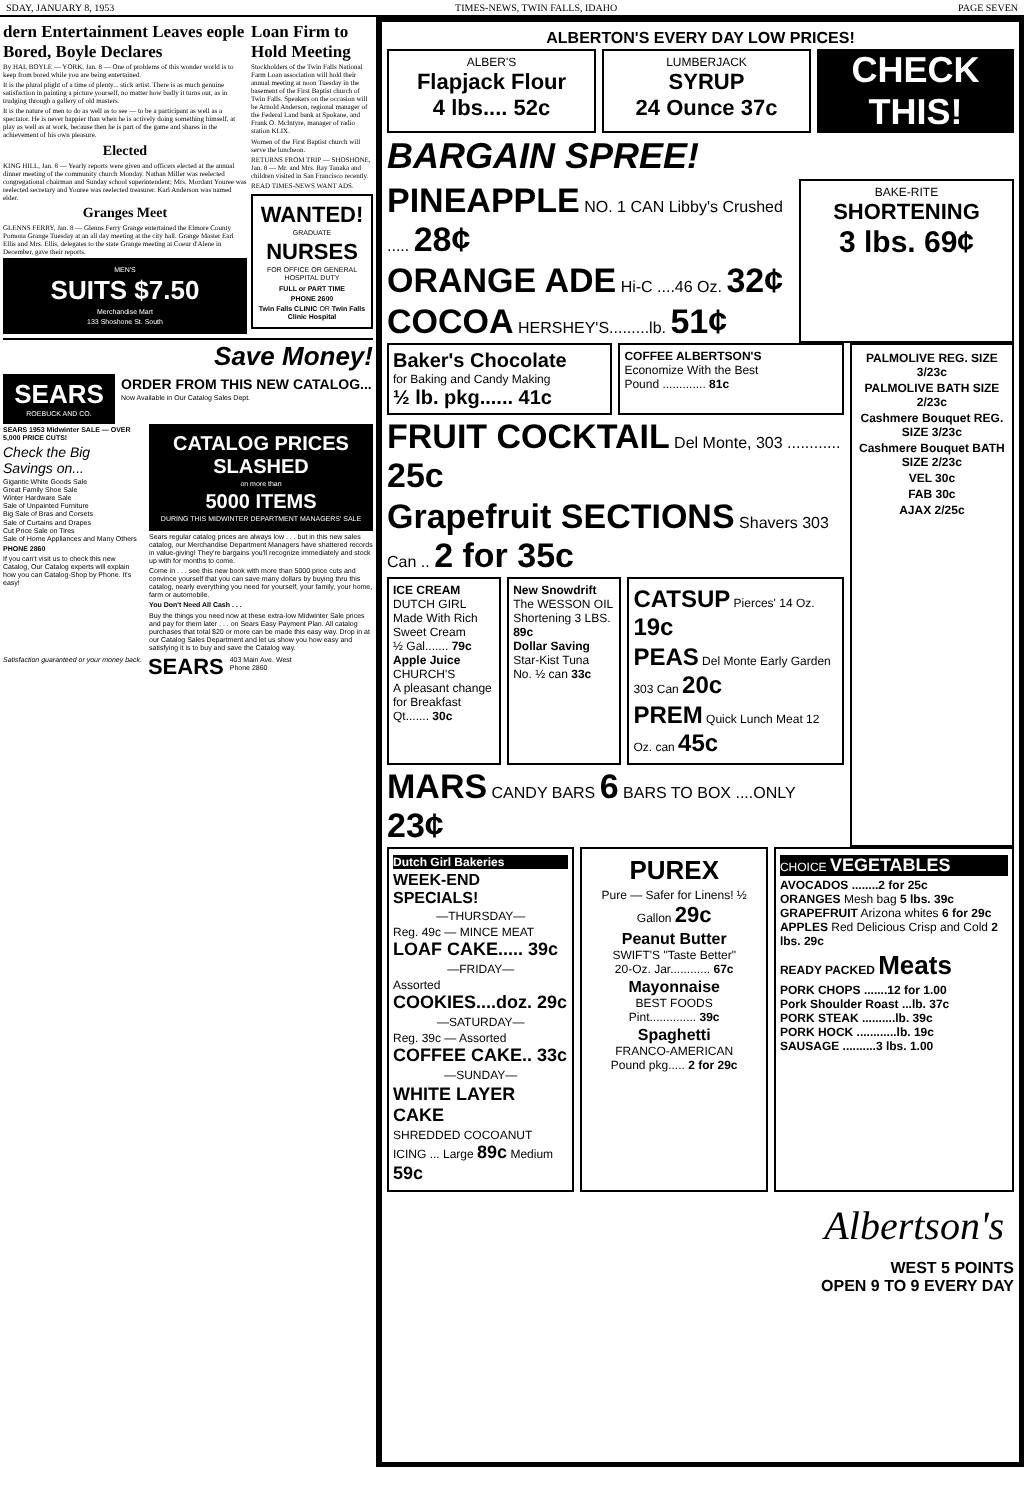SDAY, JANUARY 8, 1953 TIMES-NEWS, TWIN FALLS, IDAHO PAGE SEVEN
dern Entertainment Leaves eople Bored, Boyle Declares
By HAL BOYLE — YORK, Jan. 8 — One of problems of this wonder world is to keep from bored while you are being entertained.
It is the plural plight of a time of plenty... stick artist. There is as much genuine satisfaction in painting a picture yourself, no matter how badly it turns out, as in trudging through a gallery of old masters.
It is the nature of men to do as well as to see — to be a participant as well as a spectator. He is never happier than when he is actively doing something himself, at play as well as at work, because then he is part of the game and shares in the achievement of his own pleasure.
Elected
KING HILL, Jan. 8 — Yearly reports were given and officers elected at the annual dinner meeting of the community church Monday. Nathan Miller was reelected congregational chairman and Sunday school superintendent; Mrs. Mordant Youree was reelected secretary and Youree was reelected treasurer. Karl Anderson was named elder.
Granges Meet
GLENNS FERRY, Jan. 8 — Glenns Ferry Grange entertained the Elmore County Pomona Grange Tuesday at an all day meeting at the city hall. Grange Master Earl Ellis and Mrs. Ellis, delegates to the state Grange meeting at Coeur d'Alene in December, gave their reports.
MEN'S
SUITS $7.50
Merchandise Mart
133 Shoshone St. South
Loan Firm to Hold Meeting
Stockholders of the Twin Falls National Farm Loan association will hold their annual meeting at noon Tuesday in the basement of the First Baptist church of Twin Falls. Speakers on the occasion will be Arnold Anderson, regional manager of the Federal Land bank at Spokane, and Frank O. McIntyre, manager of radio station KLIX.
Women of the First Baptist church will serve the luncheon.
RETURNS FROM TRIP — SHOSHONE, Jan. 8 — Mr. and Mrs. Ray Tanaka and children visited in San Francisco recently.
READ TIMES-NEWS WANT ADS.
WANTED!
GRADUATE
NURSES
FOR OFFICE OR GENERAL HOSPITAL DUTY
FULL or PART TIME
PHONE 2600
Twin Falls CLINIC OR Twin Falls Clinic Hospital
Save Money!
SEARS
ROEBUCK AND CO.
ORDER FROM THIS NEW CATALOG...
Now Available in Our Catalog Sales Dept.
SEARS 1953 Midwinter SALE — OVER 5,000 PRICE CUTS!
Check the Big Savings on...
Gigantic White Goods Sale
Great Family Shoe Sale
Winter Hardware Sale
Sale of Unpainted Furniture
Big Sale of Bras and Corsets
Sale of Curtains and Drapes
Cut Price Sale on Tires
Sale of Home Appliances and Many Others
PHONE 2860
If you can't visit us to check this new Catalog, Our Catalog experts will explain how you can Catalog-Shop by Phone. It's easy!
CATALOG PRICES SLASHED
on more than
5000 ITEMS
DURING THIS MIDWINTER DEPARTMENT MANAGERS' SALE
Sears regular catalog prices are always low . . . but in this new sales catalog, our Merchandise Department Managers have shattered records in value-giving! They're bargains you'll recognize immediately and stock up with for months to come.
Come in . . . see this new book with more than 5000 price cuts and convince yourself that you can save many dollars by buying thru this catalog, nearly everything you need for yourself, your family, your home, farm or automobile.
You Don't Need All Cash . . .
Buy the things you need now at these extra-low Midwinter Sale prices and pay for them later . . . on Sears Easy Payment Plan. All catalog purchases that total $20 or more can be made this easy way. Drop in at our Catalog Sales Department and let us show you how easy and satisfying it is to buy and save the Catalog way.
Satisfaction guaranteed or your money back.
SEARS
403 Main Ave. West
Phone 2860
ALBERTON'S EVERY DAY LOW PRICES!
ALBER'S
Flapjack Flour
4 lbs.... 52c
LUMBERJACK
SYRUP
24 Ounce 37c
CHECK THIS!
BARGAIN SPREE!
PINEAPPLE NO. 1 CAN Libby's Crushed ..... 28¢
ORANGE ADE Hi-C ....46 Oz. 32¢
COCOA HERSHEY'S.........lb. 51¢
BAKE-RITE
SHORTENING
3 lbs. 69¢
Baker's Chocolate
for Baking and Candy Making
½ lb. pkg...... 41c
COFFEE ALBERTSON'S
Economize With the Best
Pound ............. 81c
FRUIT COCKTAIL Del Monte, 303 ............ 25c
Grapefruit SECTIONS Shavers 303 Can .. 2 for 35c
ICE CREAM DUTCH GIRL
Made With Rich Sweet Cream
½ Gal....... 79c
Apple Juice CHURCH'S
A pleasant change for Breakfast
Qt....... 30c
New Snowdrift
The WESSON OIL Shortening 3 LBS. 89c
Dollar Saving Star-Kist Tuna
No. ½ can 33c
CATSUP Pierces' 14 Oz. 19c
PEAS Del Monte Early Garden 303 Can 20c
PREM Quick Lunch Meat 12 Oz. can 45c
MARS CANDY BARS 6 BARS TO BOX ....ONLY 23¢
PALMOLIVE REG. SIZE 3/23c
PALMOLIVE BATH SIZE 2/23c
Cashmere Bouquet REG. SIZE 3/23c
Cashmere Bouquet BATH SIZE 2/23c
VEL 30c
FAB 30c
AJAX 2/25c
Dutch Girl Bakeries
WEEK-END SPECIALS!
—THURSDAY—
Reg. 49c — MINCE MEAT
LOAF CAKE..... 39c
—FRIDAY—
Assorted
COOKIES....doz. 29c
—SATURDAY—
Reg. 39c — Assorted
COFFEE CAKE.. 33c
—SUNDAY—
WHITE LAYER CAKE
SHREDDED COCOANUT ICING ... Large 89c Medium 59c
PUREX
Pure — Safer for Linens! ½ Gallon 29c
Peanut Butter
SWIFT'S "Taste Better"
20-Oz. Jar............ 67c
Mayonnaise
BEST FOODS
Pint.............. 39c
Spaghetti
FRANCO-AMERICAN
Pound pkg..... 2 for 29c
CHOICE VEGETABLES
AVOCADOS ........2 for 25c
ORANGES Mesh bag 5 lbs. 39c
GRAPEFRUIT Arizona whites 6 for 29c
APPLES Red Delicious Crisp and Cold 2 lbs. 29c
READY PACKED Meats
PORK CHOPS .......12 for 1.00
Pork Shoulder Roast ...lb. 37c
PORK STEAK ..........lb. 39c
PORK HOCK ............lb. 19c
SAUSAGE ..........3 lbs. 1.00
Albertson's
WEST 5 POINTS
OPEN 9 TO 9 EVERY DAY